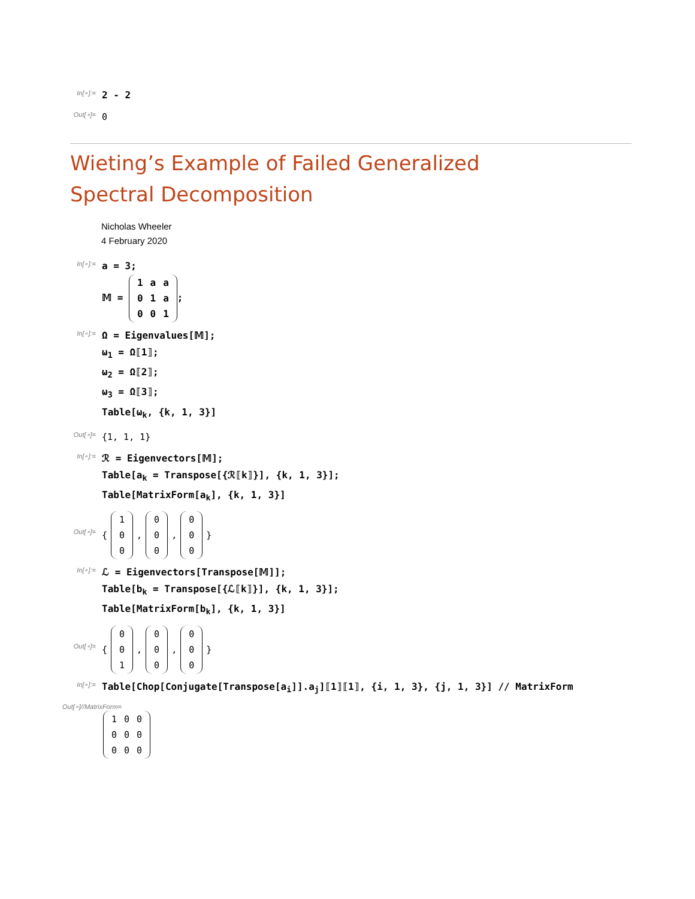In[∘]:=
2 - 2
Out[∘]=
0
Wieting’s Example of Failed Generalized Spectral Decomposition
Nicholas Wheeler
4 February 2020
In[∘]:=
a = 3;
𝕄 =
| 1 | a | a |
| 0 | 1 | a |
| 0 | 0 | 1 |
;
In[∘]:=
Ω = Eigenvalues[𝕄];
ω<sub>1</sub> = Ω⟦1⟧;
ω<sub>2</sub> = Ω⟦2⟧;
ω<sub>3</sub> = Ω⟦3⟧;
Table[ω<sub>k</sub>, {k, 1, 3}]
Out[∘]=
{1, 1, 1}
In[∘]:=
ℛ = Eigenvectors[𝕄];
Table[a<sub>k</sub> = Transpose[{ℛ⟦k⟧}], {k, 1, 3}];
Table[MatrixForm[a<sub>k</sub>], {k, 1, 3}]
Out[∘]=
{
| 1 |
| 0 |
| 0 |
,
| 0 |
| 0 |
| 0 |
,
| 0 |
| 0 |
| 0 |
}
In[∘]:=
ℒ = Eigenvectors[Transpose[𝕄]];
Table[b<sub>k</sub> = Transpose[{ℒ⟦k⟧}], {k, 1, 3}];
Table[MatrixForm[b<sub>k</sub>], {k, 1, 3}]
Out[∘]=
{
| 0 |
| 0 |
| 1 |
,
| 0 |
| 0 |
| 0 |
,
| 0 |
| 0 |
| 0 |
}
In[∘]:=
Table[Chop[Conjugate[Transpose[a<sub>i</sub>]].a<sub>j</sub>]⟦1⟧⟦1⟧, {i, 1, 3}, {j, 1, 3}] // MatrixForm
Out[∘]//MatrixForm=
| 1 | 0 | 0 |
| 0 | 0 | 0 |
| 0 | 0 | 0 |